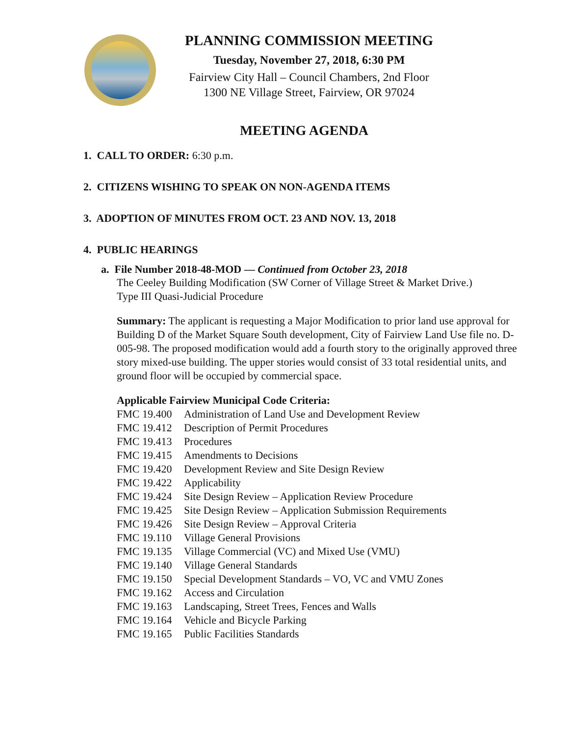PLANNING COMMISSION MEETING
Tuesday, November 27, 2018, 6:30 PM
Fairview City Hall – Council Chambers, 2nd Floor
1300 NE Village Street, Fairview, OR 97024
MEETING AGENDA
1. CALL TO ORDER: 6:30 p.m.
2. CITIZENS WISHING TO SPEAK ON NON-AGENDA ITEMS
3. ADOPTION OF MINUTES FROM OCT. 23 AND NOV. 13, 2018
4. PUBLIC HEARINGS
a. File Number 2018-48-MOD — Continued from October 23, 2018
The Ceeley Building Modification (SW Corner of Village Street & Market Drive.)
Type III Quasi-Judicial Procedure
Summary: The applicant is requesting a Major Modification to prior land use approval for Building D of the Market Square South development, City of Fairview Land Use file no. D-005-98. The proposed modification would add a fourth story to the originally approved three story mixed-use building. The upper stories would consist of 33 total residential units, and ground floor will be occupied by commercial space.
Applicable Fairview Municipal Code Criteria:
FMC 19.400 Administration of Land Use and Development Review
FMC 19.412 Description of Permit Procedures
FMC 19.413 Procedures
FMC 19.415 Amendments to Decisions
FMC 19.420 Development Review and Site Design Review
FMC 19.422 Applicability
FMC 19.424 Site Design Review – Application Review Procedure
FMC 19.425 Site Design Review – Application Submission Requirements
FMC 19.426 Site Design Review – Approval Criteria
FMC 19.110 Village General Provisions
FMC 19.135 Village Commercial (VC) and Mixed Use (VMU)
FMC 19.140 Village General Standards
FMC 19.150 Special Development Standards – VO, VC and VMU Zones
FMC 19.162 Access and Circulation
FMC 19.163 Landscaping, Street Trees, Fences and Walls
FMC 19.164 Vehicle and Bicycle Parking
FMC 19.165 Public Facilities Standards